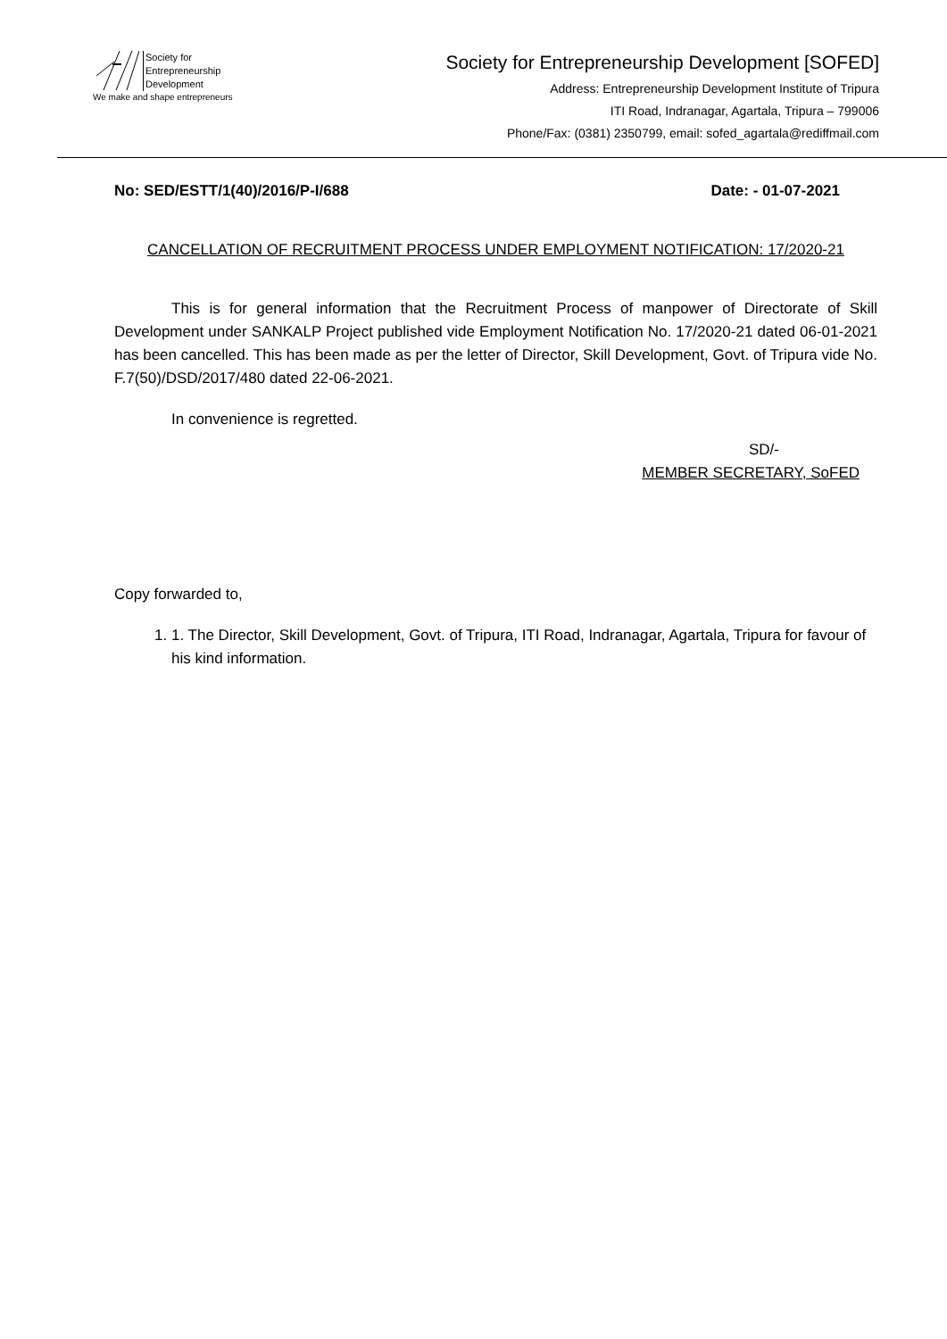Society for
Entrepreneurship
Development
We make and shape entrepreneurs
Society for Entrepreneurship Development [SOFED]
Address: Entrepreneurship Development Institute of Tripura
ITI Road, Indranagar, Agartala, Tripura – 799006
Phone/Fax: (0381) 2350799, email: sofed_agartala@rediffmail.com
No: SED/ESTT/1(40)/2016/P-I/688 Date: - 01-07-2021
CANCELLATION OF RECRUITMENT PROCESS UNDER EMPLOYMENT NOTIFICATION: 17/2020-21
This is for general information that the Recruitment Process of manpower of Directorate of Skill Development under SANKALP Project published vide Employment Notification No. 17/2020-21 dated 06-01-2021 has been cancelled. This has been made as per the letter of Director, Skill Development, Govt. of Tripura vide No. F.7(50)/DSD/2017/480 dated 22-06-2021.
In convenience is regretted.
SD/-
MEMBER SECRETARY, SoFED
Copy forwarded to,
1. 1. The Director, Skill Development, Govt. of Tripura, ITI Road, Indranagar, Agartala, Tripura for favour of his kind information.